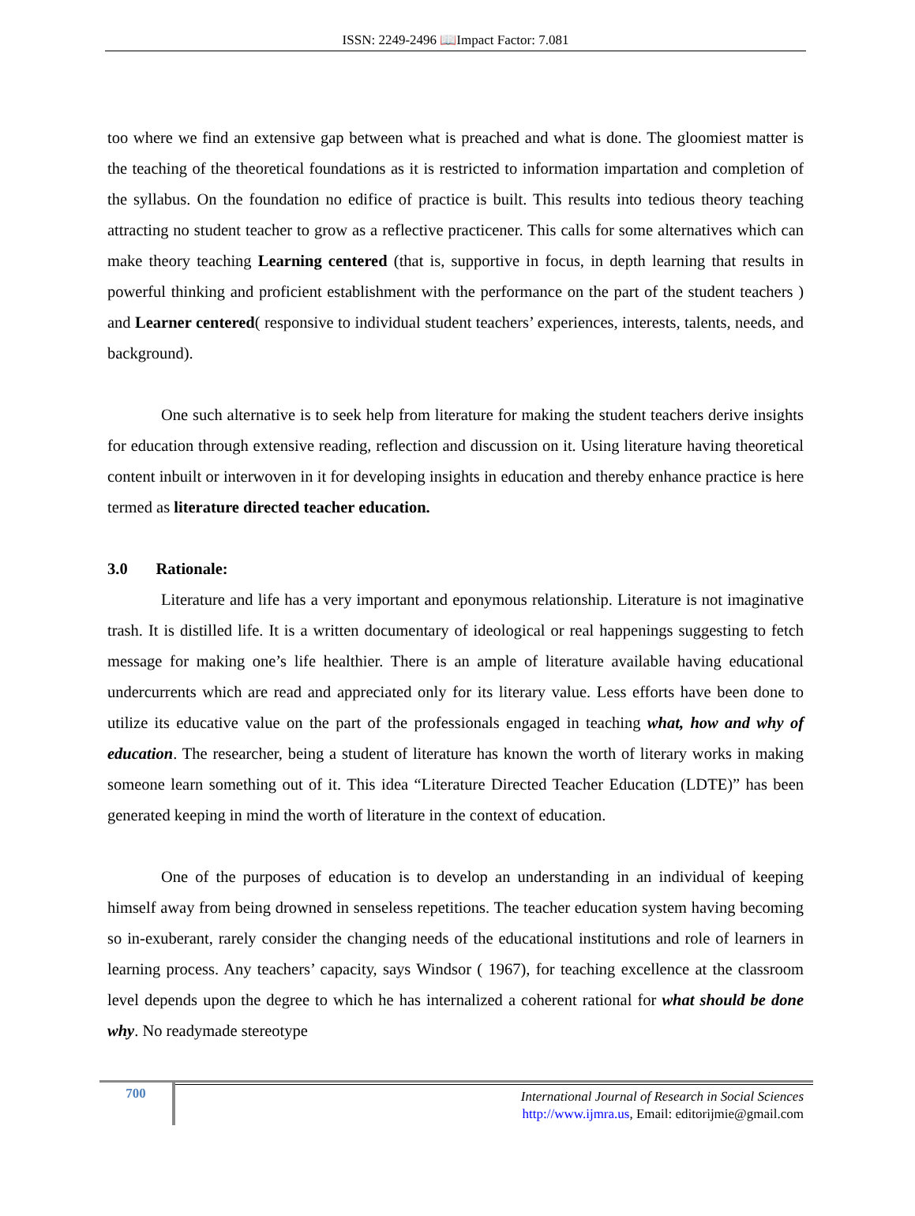ISSN: 2249-2496 📖Impact Factor: 7.081
too where we find an extensive gap between what is preached and what is done. The gloomiest matter is the teaching of the theoretical foundations as it is restricted to information impartation and completion of the syllabus. On the foundation no edifice of practice is built. This results into tedious theory teaching attracting no student teacher to grow as a reflective practicener. This calls for some alternatives which can make theory teaching Learning centered (that is, supportive in focus, in depth learning that results in powerful thinking and proficient establishment with the performance on the part of the student teachers ) and Learner centered( responsive to individual student teachers’ experiences, interests, talents, needs, and background).
One such alternative is to seek help from literature for making the student teachers derive insights for education through extensive reading, reflection and discussion on it. Using literature having theoretical content inbuilt or interwoven in it for developing insights in education and thereby enhance practice is here termed as literature directed teacher education.
3.0 Rationale:
Literature and life has a very important and eponymous relationship. Literature is not imaginative trash. It is distilled life. It is a written documentary of ideological or real happenings suggesting to fetch message for making one’s life healthier. There is an ample of literature available having educational undercurrents which are read and appreciated only for its literary value. Less efforts have been done to utilize its educative value on the part of the professionals engaged in teaching what, how and why of education. The researcher, being a student of literature has known the worth of literary works in making someone learn something out of it. This idea “Literature Directed Teacher Education (LDTE)” has been generated keeping in mind the worth of literature in the context of education.
One of the purposes of education is to develop an understanding in an individual of keeping himself away from being drowned in senseless repetitions. The teacher education system having becoming so in-exuberant, rarely consider the changing needs of the educational institutions and role of learners in learning process. Any teachers’ capacity, says Windsor ( 1967), for teaching excellence at the classroom level depends upon the degree to which he has internalized a coherent rational for what should be done why. No readymade stereotype
700
International Journal of Research in Social Sciences
http://www.ijmra.us, Email: editorijmie@gmail.com